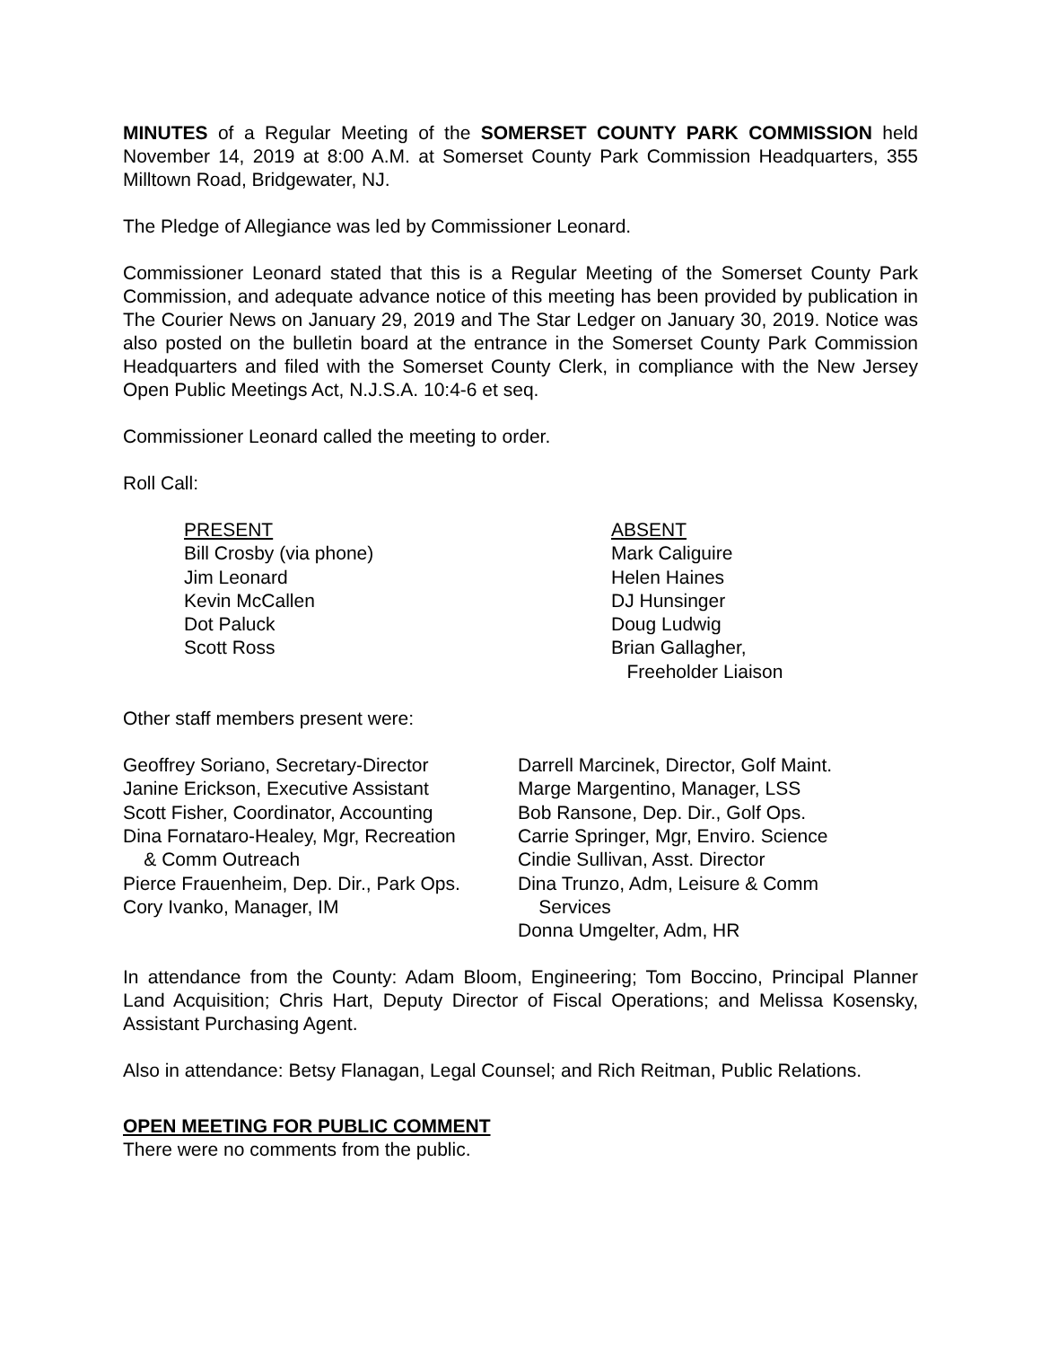MINUTES of a Regular Meeting of the SOMERSET COUNTY PARK COMMISSION held November 14, 2019 at 8:00 A.M. at Somerset County Park Commission Headquarters, 355 Milltown Road, Bridgewater, NJ.
The Pledge of Allegiance was led by Commissioner Leonard.
Commissioner Leonard stated that this is a Regular Meeting of the Somerset County Park Commission, and adequate advance notice of this meeting has been provided by publication in The Courier News on January 29, 2019 and The Star Ledger on January 30, 2019. Notice was also posted on the bulletin board at the entrance in the Somerset County Park Commission Headquarters and filed with the Somerset County Clerk, in compliance with the New Jersey Open Public Meetings Act, N.J.S.A. 10:4-6 et seq.
Commissioner Leonard called the meeting to order.
Roll Call:
PRESENT
Bill Crosby (via phone)
Jim Leonard
Kevin McCallen
Dot Paluck
Scott Ross
ABSENT
Mark Caliguire
Helen Haines
DJ Hunsinger
Doug Ludwig
Brian Gallagher,
Freeholder Liaison
Other staff members present were:
Geoffrey Soriano, Secretary-Director
Janine Erickson, Executive Assistant
Scott Fisher, Coordinator, Accounting
Dina Fornataro-Healey, Mgr, Recreation
& Comm Outreach
Pierce Frauenheim, Dep. Dir., Park Ops.
Cory Ivanko, Manager, IM
Darrell Marcinek, Director, Golf Maint.
Marge Margentino, Manager, LSS
Bob Ransone, Dep. Dir., Golf Ops.
Carrie Springer, Mgr, Enviro. Science
Cindie Sullivan, Asst. Director
Dina Trunzo, Adm, Leisure & Comm
Services
Donna Umgelter, Adm, HR
In attendance from the County: Adam Bloom, Engineering; Tom Boccino, Principal Planner Land Acquisition; Chris Hart, Deputy Director of Fiscal Operations; and Melissa Kosensky, Assistant Purchasing Agent.
Also in attendance: Betsy Flanagan, Legal Counsel; and Rich Reitman, Public Relations.
OPEN MEETING FOR PUBLIC COMMENT
There were no comments from the public.